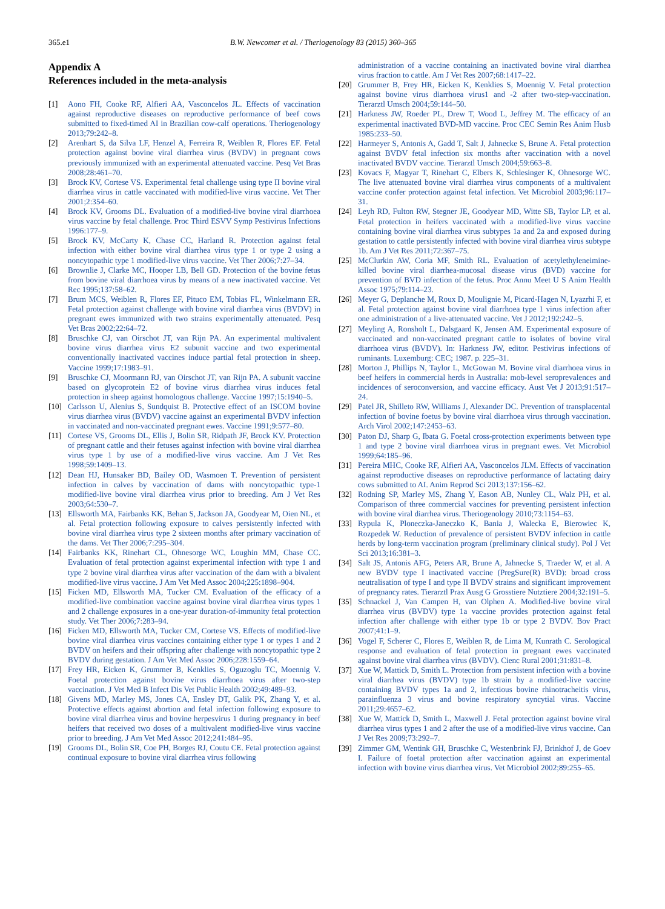365.e1 B.W. Newcomer et al. / Theriogenology 83 (2015) 360–365
Appendix A
References included in the meta-analysis
[1] Aono FH, Cooke RF, Alfieri AA, Vasconcelos JL. Effects of vaccination against reproductive diseases on reproductive performance of beef cows submitted to fixed-timed AI in Brazilian cow-calf operations. Theriogenology 2013;79:242–8.
[2] Arenhart S, da Silva LF, Henzel A, Ferreira R, Weiblen R, Flores EF. Fetal protection against bovine viral diarrhea virus (BVDV) in pregnant cows previously immunized with an experimental attenuated vaccine. Pesq Vet Bras 2008;28:461–70.
[3] Brock KV, Cortese VS. Experimental fetal challenge using type II bovine viral diarrhea virus in cattle vaccinated with modified-live virus vaccine. Vet Ther 2001;2:354–60.
[4] Brock KV, Grooms DL. Evaluation of a modified-live bovine viral diarrhoea virus vaccine by fetal challenge. Proc Third ESVV Symp Pestivirus Infections 1996:177–9.
[5] Brock KV, McCarty K, Chase CC, Harland R. Protection against fetal infection with either bovine viral diarrhea virus type 1 or type 2 using a noncytopathic type 1 modified-live virus vaccine. Vet Ther 2006;7:27–34.
[6] Brownlie J, Clarke MC, Hooper LB, Bell GD. Protection of the bovine fetus from bovine viral diarrhoea virus by means of a new inactivated vaccine. Vet Rec 1995;137:58–62.
[7] Brum MCS, Weiblen R, Flores EF, Pituco EM, Tobias FL, Winkelmann ER. Fetal protection against challenge with bovine viral diarrhea virus (BVDV) in pregnant ewes immunized with two strains experimentally attenuated. Pesq Vet Bras 2002;22:64–72.
[8] Bruschke CJ, van Oirschot JT, van Rijn PA. An experimental multivalent bovine virus diarrhea virus E2 subunit vaccine and two experimental conventionally inactivated vaccines induce partial fetal protection in sheep. Vaccine 1999;17:1983–91.
[9] Bruschke CJ, Moormann RJ, van Oirschot JT, van Rijn PA. A subunit vaccine based on glycoprotein E2 of bovine virus diarrhea virus induces fetal protection in sheep against homologous challenge. Vaccine 1997;15:1940–5.
[10] Carlsson U, Alenius S, Sundquist B. Protective effect of an ISCOM bovine virus diarrhea virus (BVDV) vaccine against an experimental BVDV infection in vaccinated and non-vaccinated pregnant ewes. Vaccine 1991;9:577–80.
[11] Cortese VS, Grooms DL, Ellis J, Bolin SR, Ridpath JF, Brock KV. Protection of pregnant cattle and their fetuses against infection with bovine viral diarrhea virus type 1 by use of a modified-live virus vaccine. Am J Vet Res 1998;59:1409–13.
[12] Dean HJ, Hunsaker BD, Bailey OD, Wasmoen T. Prevention of persistent infection in calves by vaccination of dams with noncytopathic type-1 modified-live bovine viral diarrhea virus prior to breeding. Am J Vet Res 2003;64:530–7.
[13] Ellsworth MA, Fairbanks KK, Behan S, Jackson JA, Goodyear M, Oien NL, et al. Fetal protection following exposure to calves persistently infected with bovine viral diarrhea virus type 2 sixteen months after primary vaccination of the dams. Vet Ther 2006;7:295–304.
[14] Fairbanks KK, Rinehart CL, Ohnesorge WC, Loughin MM, Chase CC. Evaluation of fetal protection against experimental infection with type 1 and type 2 bovine viral diarrhea virus after vaccination of the dam with a bivalent modified-live virus vaccine. J Am Vet Med Assoc 2004;225:1898–904.
[15] Ficken MD, Ellsworth MA, Tucker CM. Evaluation of the efficacy of a modified-live combination vaccine against bovine viral diarrhea virus types 1 and 2 challenge exposures in a one-year duration-of-immunity fetal protection study. Vet Ther 2006;7:283–94.
[16] Ficken MD, Ellsworth MA, Tucker CM, Cortese VS. Effects of modified-live bovine viral diarrhea virus vaccines containing either type 1 or types 1 and 2 BVDV on heifers and their offspring after challenge with noncytopathic type 2 BVDV during gestation. J Am Vet Med Assoc 2006;228:1559–64.
[17] Frey HR, Eicken K, Grummer B, Kenklies S, Oguzoglu TC, Moennig V. Foetal protection against bovine virus diarrhoea virus after two-step vaccination. J Vet Med B Infect Dis Vet Public Health 2002;49:489–93.
[18] Givens MD, Marley MS, Jones CA, Ensley DT, Galik PK, Zhang Y, et al. Protective effects against abortion and fetal infection following exposure to bovine viral diarrhea virus and bovine herpesvirus 1 during pregnancy in beef heifers that received two doses of a multivalent modified-live virus vaccine prior to breeding. J Am Vet Med Assoc 2012;241:484–95.
[19] Grooms DL, Bolin SR, Coe PH, Borges RJ, Coutu CE. Fetal protection against continual exposure to bovine viral diarrhea virus following
administration of a vaccine containing an inactivated bovine viral diarrhea virus fraction to cattle. Am J Vet Res 2007;68:1417–22.
[20] Grummer B, Frey HR, Eicken K, Kenklies S, Moennig V. Fetal protection against bovine virus diarrhoea virus1 and -2 after two-step-vaccination. Tierarztl Umsch 2004;59:144–50.
[21] Harkness JW, Roeder PL, Drew T, Wood L, Jeffrey M. The efficacy of an experimental inactivated BVD-MD vaccine. Proc CEC Semin Res Anim Husb 1985:233–50.
[22] Harmeyer S, Antonis A, Gadd T, Salt J, Jahnecke S, Brune A. Fetal protection against BVDV fetal infection six months after vaccination with a novel inactivated BVDV vaccine. Tierarztl Umsch 2004;59:663–8.
[23] Kovacs F, Magyar T, Rinehart C, Elbers K, Schlesinger K, Ohnesorge WC. The live attenuated bovine viral diarrhea virus components of a multivalent vaccine confer protection against fetal infection. Vet Microbiol 2003;96:117–31.
[24] Leyh RD, Fulton RW, Stegner JE, Goodyear MD, Witte SB, Taylor LP, et al. Fetal protection in heifers vaccinated with a modified-live virus vaccine containing bovine viral diarrhea virus subtypes 1a and 2a and exposed during gestation to cattle persistently infected with bovine viral diarrhea virus subtype 1b. Am J Vet Res 2011;72:367–75.
[25] McClurkin AW, Coria MF, Smith RL. Evaluation of acetylethyleneimine-killed bovine viral diarrhea-mucosal disease virus (BVD) vaccine for prevention of BVD infection of the fetus. Proc Annu Meet U S Anim Health Assoc 1975;79:114–23.
[26] Meyer G, Deplanche M, Roux D, Moulignie M, Picard-Hagen N, Lyazrhi F, et al. Fetal protection against bovine viral diarrhoea type 1 virus infection after one administration of a live-attenuated vaccine. Vet J 2012;192:242–5.
[27] Meyling A, Ronsholt L, Dalsgaard K, Jensen AM. Experimental exposure of vaccinated and non-vaccinated pregnant cattle to isolates of bovine viral diarrhoea virus (BVDV). In: Harkness JW, editor. Pestivirus infections of ruminants. Luxemburg: CEC; 1987. p. 225–31.
[28] Morton J, Phillips N, Taylor L, McGowan M. Bovine viral diarrhoea virus in beef heifers in commercial herds in Australia: mob-level seroprevalences and incidences of seroconversion, and vaccine efficacy. Aust Vet J 2013;91:517–24.
[29] Patel JR, Shilleto RW, Williams J, Alexander DC. Prevention of transplacental infection of bovine foetus by bovine viral diarrhoea virus through vaccination. Arch Virol 2002;147:2453–63.
[30] Paton DJ, Sharp G, Ibata G. Foetal cross-protection experiments between type 1 and type 2 bovine viral diarrhoea virus in pregnant ewes. Vet Microbiol 1999;64:185–96.
[31] Pereira MHC, Cooke RF, Alfieri AA, Vasconcelos JLM. Effects of vaccination against reproductive diseases on reproductive performance of lactating dairy cows submitted to AI. Anim Reprod Sci 2013;137:156–62.
[32] Rodning SP, Marley MS, Zhang Y, Eason AB, Nunley CL, Walz PH, et al. Comparison of three commercial vaccines for preventing persistent infection with bovine viral diarrhea virus. Theriogenology 2010;73:1154–63.
[33] Rypula K, Ploneczka-Janeczko K, Bania J, Walecka E, Bierowiec K, Rozpedek W. Reduction of prevalence of persistent BVDV infection in cattle herds by long-term vaccination program (preliminary clinical study). Pol J Vet Sci 2013;16:381–3.
[34] Salt JS, Antonis AFG, Peters AR, Brune A, Jahnecke S, Traeder W, et al. A new BVDV type I inactivated vaccine (PregSure(R) BVD): broad cross neutralisation of type I and type II BVDV strains and significant improvement of pregnancy rates. Tierarztl Prax Ausg G Grosstiere Nutztiere 2004;32:191–5.
[35] Schnackel J, Van Campen H, van Olphen A. Modified-live bovine viral diarrhea virus (BVDV) type 1a vaccine provides protection against fetal infection after challenge with either type 1b or type 2 BVDV. Bov Pract 2007;41:1–9.
[36] Vogel F, Scherer C, Flores E, Weiblen R, de Lima M, Kunrath C. Serological response and evaluation of fetal protection in pregnant ewes vaccinated against bovine viral diarrhea virus (BVDV). Cienc Rural 2001;31:831–8.
[37] Xue W, Mattick D, Smith L. Protection from persistent infection with a bovine viral diarrhea virus (BVDV) type 1b strain by a modified-live vaccine containing BVDV types 1a and 2, infectious bovine rhinotracheitis virus, parainfluenza 3 virus and bovine respiratory syncytial virus. Vaccine 2011;29:4657–62.
[38] Xue W, Mattick D, Smith L, Maxwell J. Fetal protection against bovine viral diarrhea virus types 1 and 2 after the use of a modified-live virus vaccine. Can J Vet Res 2009;73:292–7.
[39] Zimmer GM, Wentink GH, Bruschke C, Westenbrink FJ, Brinkhof J, de Goev I. Failure of foetal protection after vaccination against an experimental infection with bovine virus diarrhea virus. Vet Microbiol 2002;89:255–65.